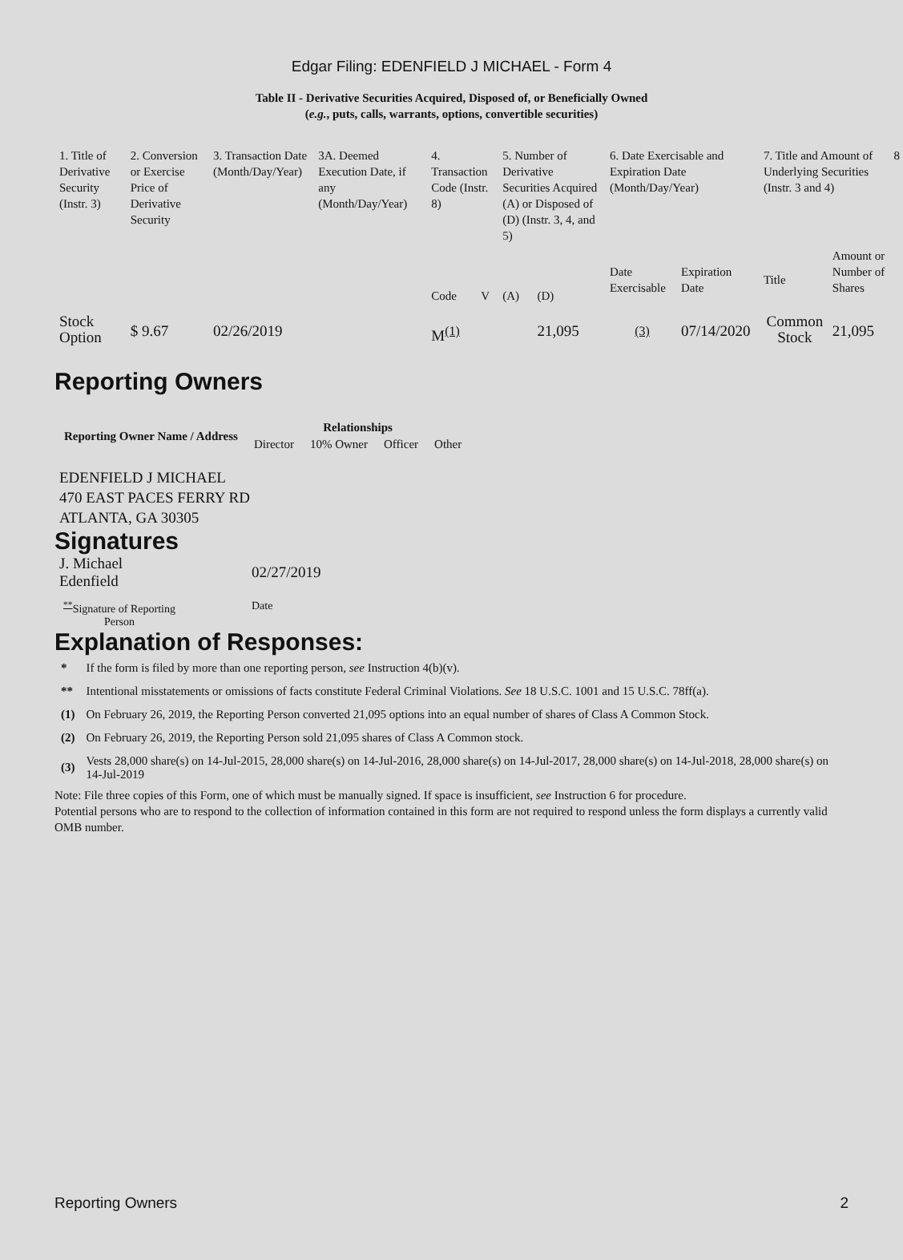Edgar Filing: EDENFIELD J MICHAEL - Form 4
Table II - Derivative Securities Acquired, Disposed of, or Beneficially Owned
(e.g., puts, calls, warrants, options, convertible securities)
| 1. Title of Derivative Security (Instr. 3) | 2. Conversion or Exercise Price of Derivative Security | 3. Transaction Date (Month/Day/Year) | 3A. Deemed Execution Date, if any (Month/Day/Year) | 4. Transaction Code (Instr. 8) | | 5. Number of Derivative Securities Acquired (A) or Disposed of (D) (Instr. 3, 4, and 5) | | 6. Date Exercisable and Expiration Date (Month/Day/Year) | | 7. Title and Amount of Underlying Securities (Instr. 3 and 4) | | 8 |
| | | | | Code | V | (A) | (D) | Date Exercisable | Expiration Date | Title | Amount or Number of Shares | |
| Stock Option | $ 9.67 | 02/26/2019 | | M<sup>(1)</sup> | | | 21,095 | <sup>(3)</sup> | 07/14/2020 | Common Stock | 21,095 | |
Reporting Owners
| Reporting Owner Name / Address | Relationships | | | |
| --- | --- | --- | --- | --- |
| | Director | 10% Owner | Officer | Other |
EDENFIELD J MICHAEL
470 EAST PACES FERRY RD
ATLANTA, GA 30305
Signatures
J. Michael
Edenfield
02/27/2019
<sup>**</sup> Signature of Reporting Person
Date
Explanation of Responses:
| * | If the form is filed by more than one reporting person, see Instruction 4(b)(v). |
| ** | Intentional misstatements or omissions of facts constitute Federal Criminal Violations. See 18 U.S.C. 1001 and 15 U.S.C. 78ff(a). |
| (1) | On February 26, 2019, the Reporting Person converted 21,095 options into an equal number of shares of Class A Common Stock. |
| (2) | On February 26, 2019, the Reporting Person sold 21,095 shares of Class A Common stock. |
| (3) | Vests 28,000 share(s) on 14-Jul-2015, 28,000 share(s) on 14-Jul-2016, 28,000 share(s) on 14-Jul-2017, 28,000 share(s) on 14-Jul-2018, 28,000 share(s) on 14-Jul-2019 |
Note: File three copies of this Form, one of which must be manually signed. If space is insufficient, see Instruction 6 for procedure.
Potential persons who are to respond to the collection of information contained in this form are not required to respond unless the form displays a currently valid OMB number.
Reporting Owners 2